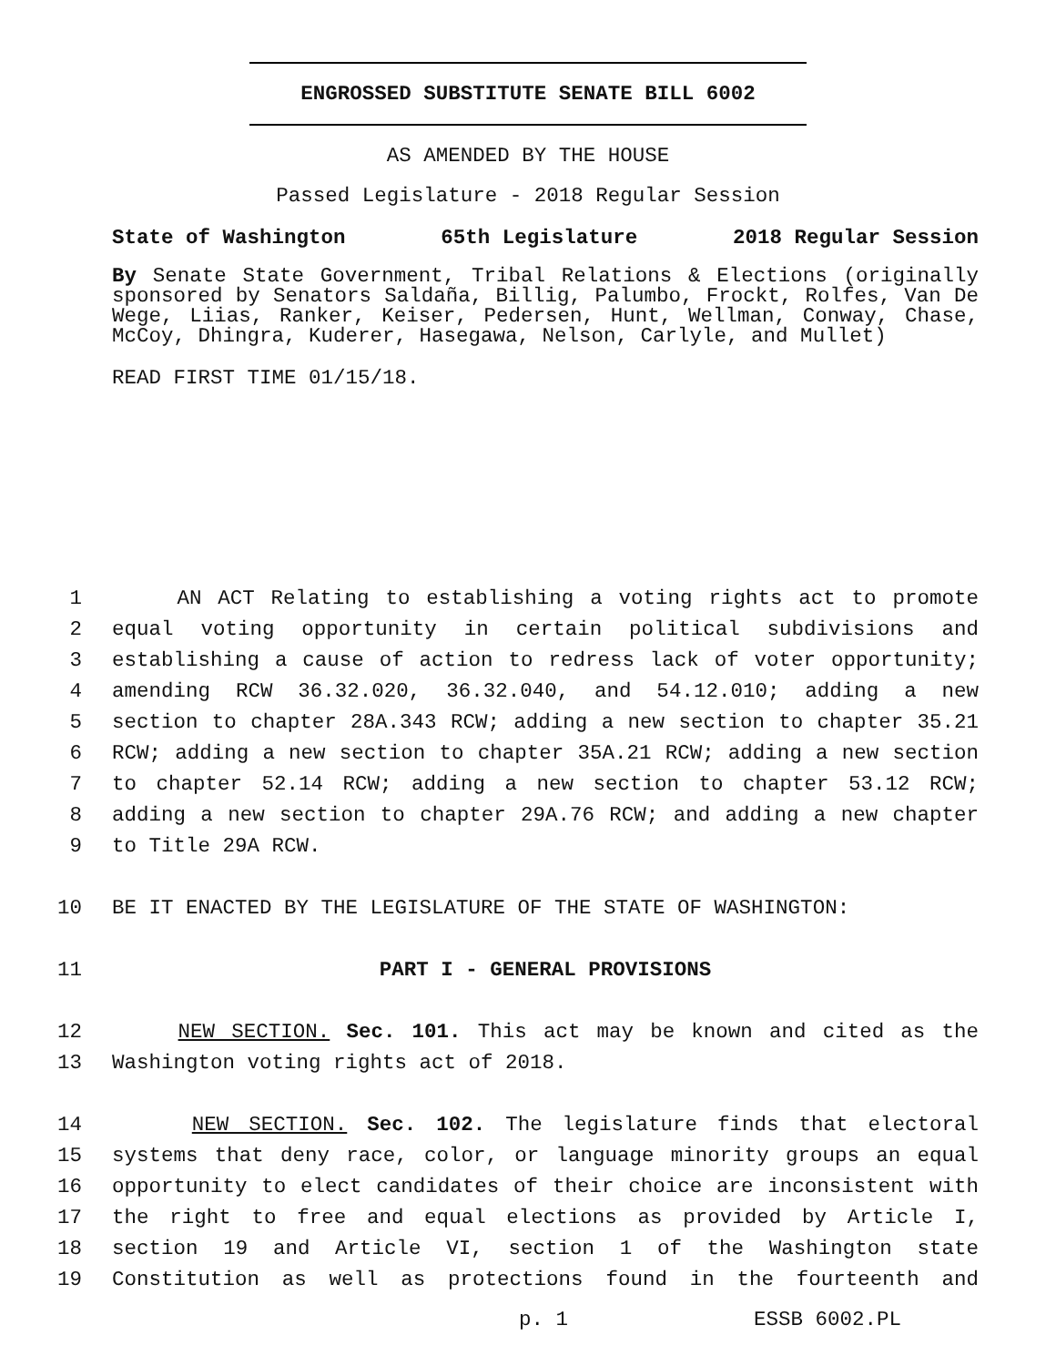ENGROSSED SUBSTITUTE SENATE BILL 6002
AS AMENDED BY THE HOUSE
Passed Legislature - 2018 Regular Session
State of Washington 65th Legislature 2018 Regular Session
By Senate State Government, Tribal Relations & Elections (originally sponsored by Senators Saldaña, Billig, Palumbo, Frockt, Rolfes, Van De Wege, Liias, Ranker, Keiser, Pedersen, Hunt, Wellman, Conway, Chase, McCoy, Dhingra, Kuderer, Hasegawa, Nelson, Carlyle, and Mullet)
READ FIRST TIME 01/15/18.
1 AN ACT Relating to establishing a voting rights act to promote
2 equal voting opportunity in certain political subdivisions and
3 establishing a cause of action to redress lack of voter opportunity;
4 amending RCW 36.32.020, 36.32.040, and 54.12.010; adding a new
5 section to chapter 28A.343 RCW; adding a new section to chapter 35.21
6 RCW; adding a new section to chapter 35A.21 RCW; adding a new section
7 to chapter 52.14 RCW; adding a new section to chapter 53.12 RCW;
8 adding a new section to chapter 29A.76 RCW; and adding a new chapter
9 to Title 29A RCW.
10 BE IT ENACTED BY THE LEGISLATURE OF THE STATE OF WASHINGTON:
11 PART I - GENERAL PROVISIONS
12 NEW SECTION. Sec. 101. This act may be known and cited as the
13 Washington voting rights act of 2018.
14 NEW SECTION. Sec. 102. The legislature finds that electoral
15 systems that deny race, color, or language minority groups an equal
16 opportunity to elect candidates of their choice are inconsistent with
17 the right to free and equal elections as provided by Article I,
18 section 19 and Article VI, section 1 of the Washington state
19 Constitution as well as protections found in the fourteenth and
p. 1 ESSB 6002.PL